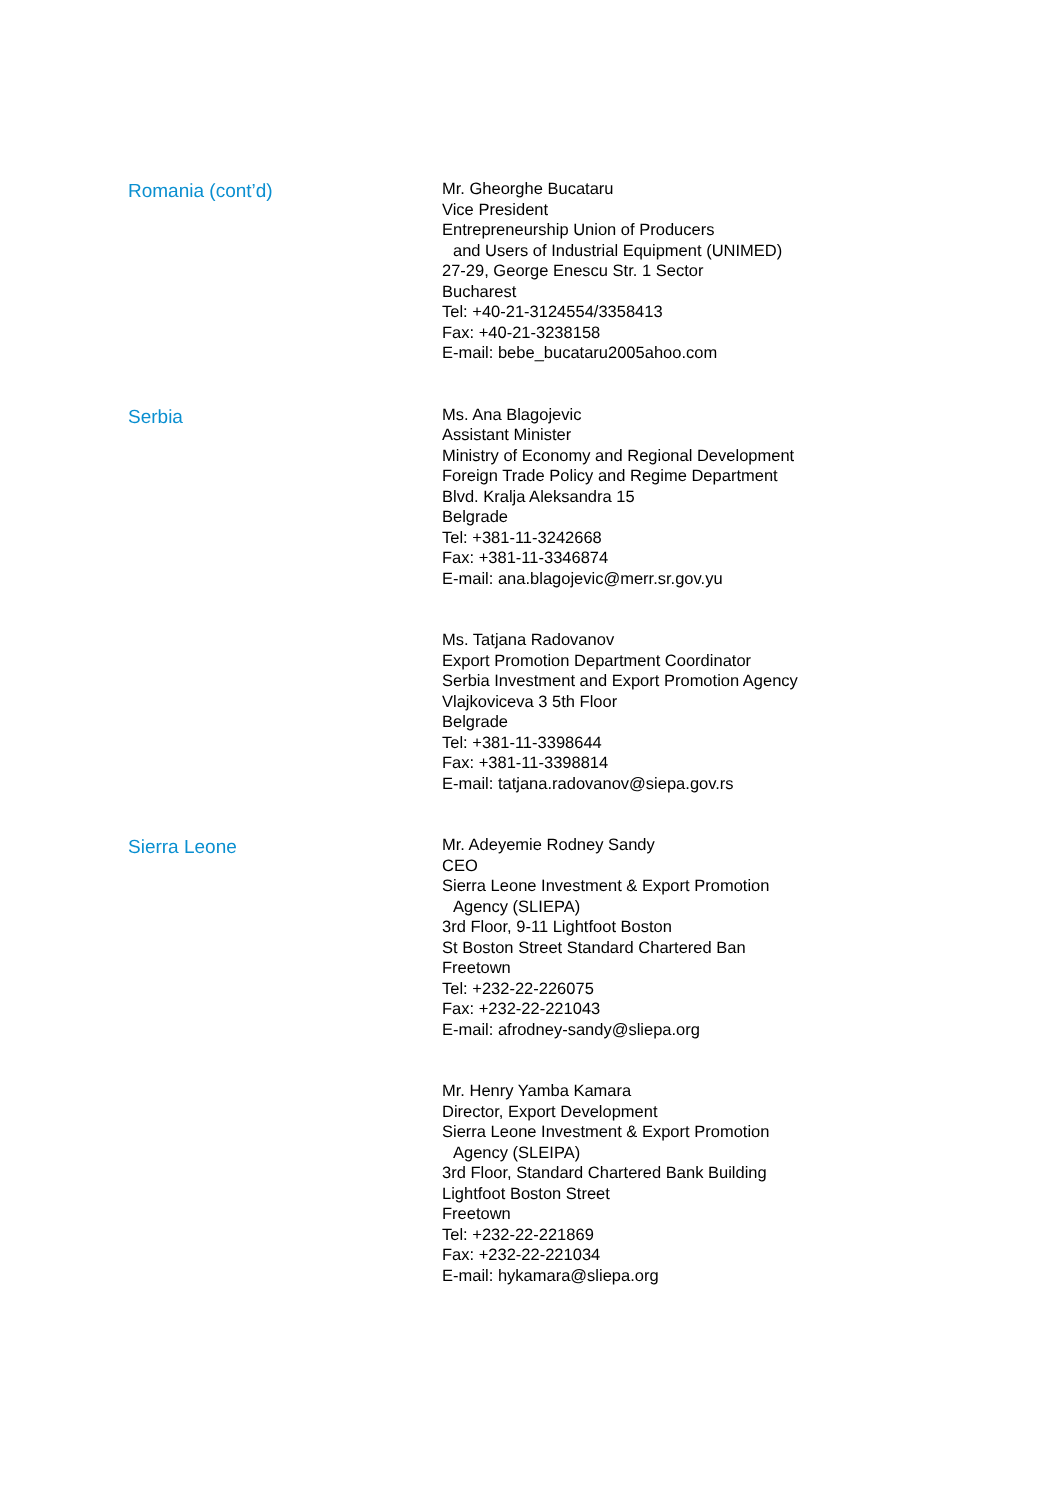Romania (cont’d)
Mr. Gheorghe Bucataru
Vice President
Entrepreneurship Union of Producers
and Users of Industrial Equipment (UNIMED)
27-29, George Enescu Str. 1 Sector
Bucharest
Tel: +40-21-3124554/3358413
Fax: +40-21-3238158
E-mail: bebe_bucataru2005ahoo.com
Serbia
Ms. Ana Blagojevic
Assistant Minister
Ministry of Economy and Regional Development
Foreign Trade Policy and Regime Department
Blvd. Kralja Aleksandra 15
Belgrade
Tel: +381-11-3242668
Fax: +381-11-3346874
E-mail: ana.blagojevic@merr.sr.gov.yu
Ms. Tatjana Radovanov
Export Promotion Department Coordinator
Serbia Investment and Export Promotion Agency
Vlajkoviceva 3 5th Floor
Belgrade
Tel: +381-11-3398644
Fax: +381-11-3398814
E-mail: tatjana.radovanov@siepa.gov.rs
Sierra Leone
Mr. Adeyemie Rodney Sandy
CEO
Sierra Leone Investment & Export Promotion
Agency (SLIEPA)
3rd Floor, 9-11 Lightfoot Boston
St Boston Street Standard Chartered Ban
Freetown
Tel: +232-22-226075
Fax: +232-22-221043
E-mail: afrodney-sandy@sliepa.org
Mr. Henry Yamba Kamara
Director, Export Development
Sierra Leone Investment & Export Promotion
Agency (SLEIPA)
3rd Floor, Standard Chartered Bank Building
Lightfoot Boston Street
Freetown
Tel: +232-22-221869
Fax: +232-22-221034
E-mail: hykamara@sliepa.org